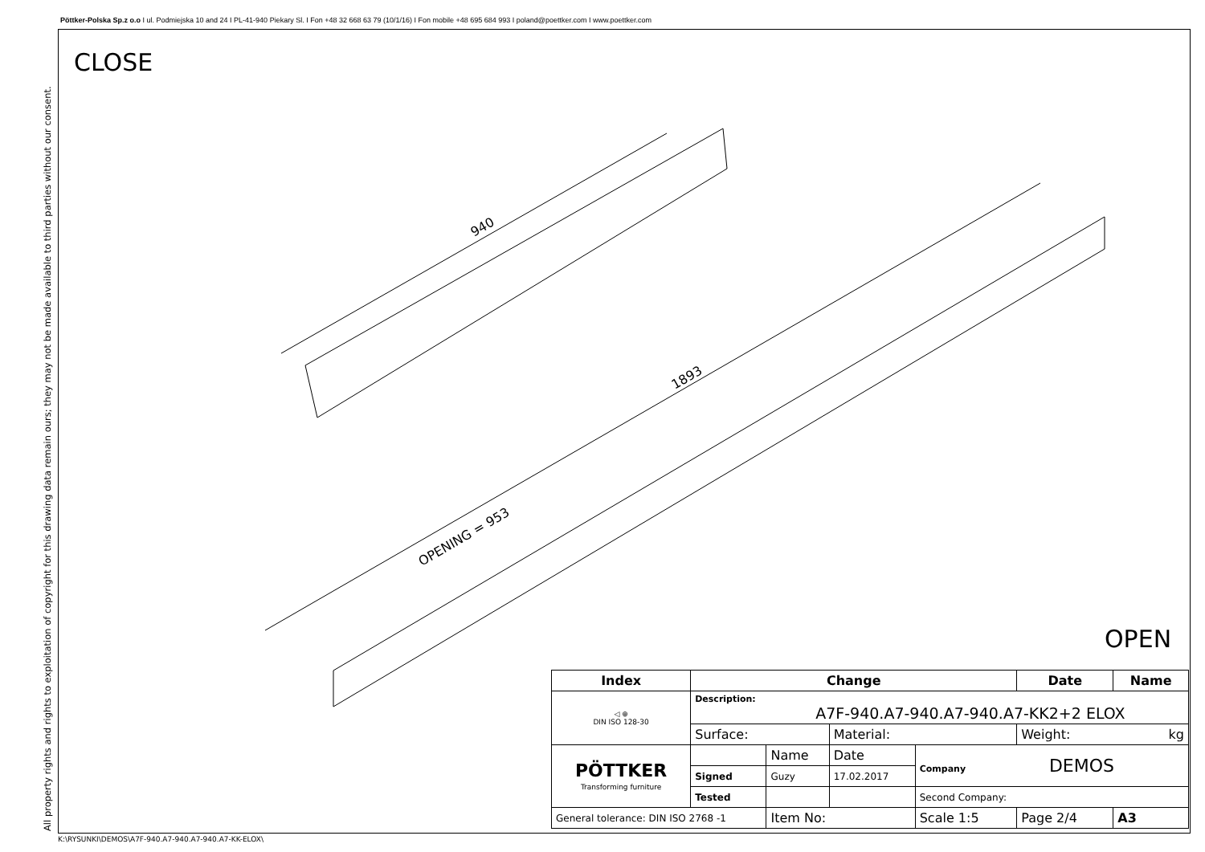Pöttker-Polska Sp.z o.o I ul. Podmiejska 10 and 24 I PL-41-940 Piekary Sl. I Fon +48 32 668 63 79 (10/1/16) I Fon mobile +48 695 684 993 I poland@poettker.com I www.poettker.com
All property rights and rights to exploitation of copyright for this drawing data remain ours; they may not be made available to third parties without our consent.
CLOSE
940
1893
OPENING = 953
OPEN
| Index | Change | | | | | Date | Name |
| --- | --- | --- | --- | --- | --- | --- | --- |
| ◁ ⊕ DIN ISO 128-30 | Description: A7F-940.A7-940.A7-940.A7-KK2+2 ELOX | | | | | | |
| | Surface: | | | Material: | | Weight: kg | |
| PÖTTKER Transforming furniture | | | Name | Date | Company DEMOS | | |
| | | Signed | Guzy | 17.02.2017 | | | |
| | | Tested | | | Second Company: | | |
| General tolerance: DIN ISO 2768 -1 | | | Item No: | | Scale 1:5 | Page 2/4 | A3 |
K:\RYSUNKI\DEMOS\A7F-940.A7-940.A7-940.A7-KK-ELOX\